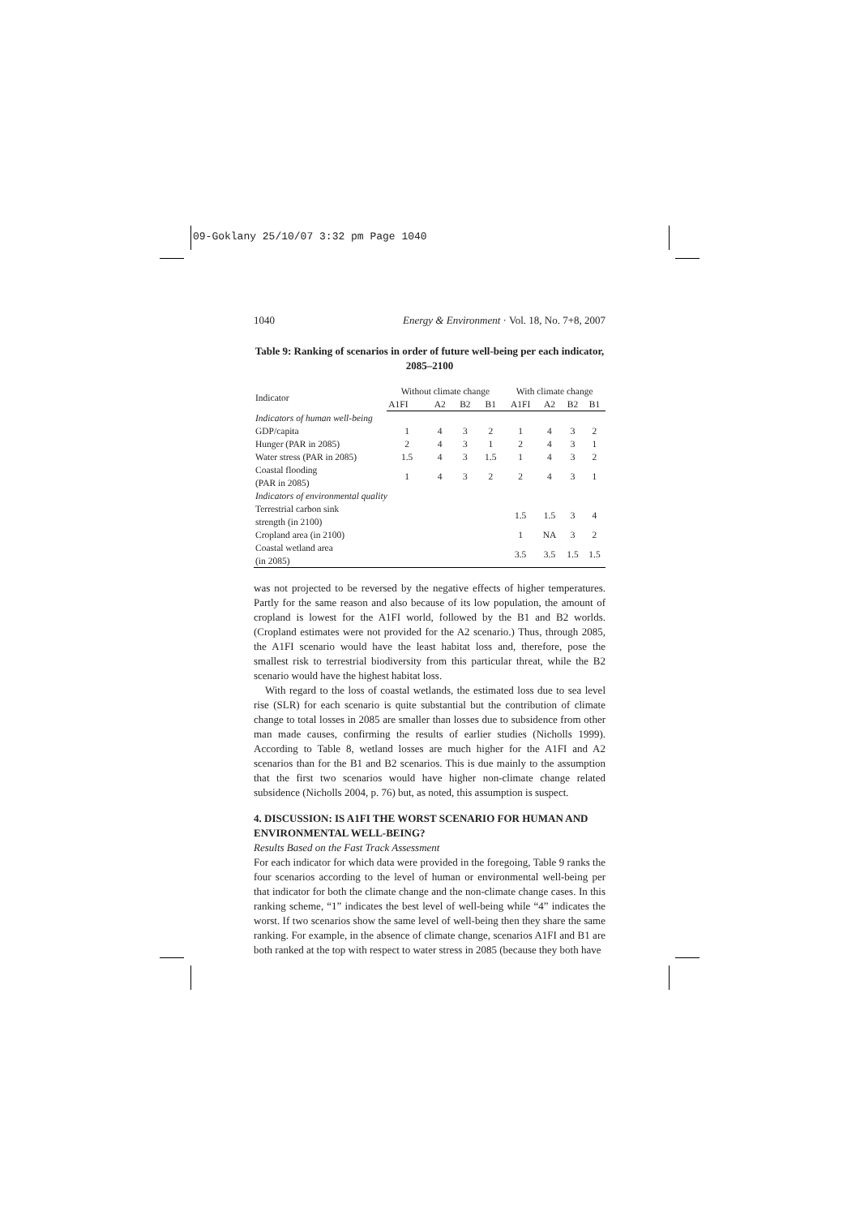09-Goklany 25/10/07 3:32 pm Page 1040
1040 Energy & Environment · Vol. 18, No. 7+8, 2007
Table 9: Ranking of scenarios in order of future well-being per each indicator, 2085–2100
| Indicator | Without climate change | | | | With climate change | | | |
| --- | --- | --- | --- | --- | --- | --- | --- | --- |
| | A1FI | A2 | B2 | B1 | A1FI | A2 | B2 | B1 |
| Indicators of human well-being | | | | | | | | |
| GDP/capita | 1 | 4 | 3 | 2 | 1 | 4 | 3 | 2 |
| Hunger (PAR in 2085) | 2 | 4 | 3 | 1 | 2 | 4 | 3 | 1 |
| Water stress (PAR in 2085) | 1.5 | 4 | 3 | 1.5 | 1 | 4 | 3 | 2 |
| Coastal flooding (PAR in 2085) | 1 | 4 | 3 | 2 | 2 | 4 | 3 | 1 |
| Indicators of environmental quality | | | | | | | | |
| Terrestrial carbon sink strength (in 2100) | | | | | 1.5 | 1.5 | 3 | 4 |
| Cropland area (in 2100) | | | | | 1 | NA | 3 | 2 |
| Coastal wetland area (in 2085) | | | | | 3.5 | 3.5 | 1.5 | 1.5 |
was not projected to be reversed by the negative effects of higher temperatures. Partly for the same reason and also because of its low population, the amount of cropland is lowest for the A1FI world, followed by the B1 and B2 worlds. (Cropland estimates were not provided for the A2 scenario.) Thus, through 2085, the A1FI scenario would have the least habitat loss and, therefore, pose the smallest risk to terrestrial biodiversity from this particular threat, while the B2 scenario would have the highest habitat loss.
With regard to the loss of coastal wetlands, the estimated loss due to sea level rise (SLR) for each scenario is quite substantial but the contribution of climate change to total losses in 2085 are smaller than losses due to subsidence from other man made causes, confirming the results of earlier studies (Nicholls 1999). According to Table 8, wetland losses are much higher for the A1FI and A2 scenarios than for the B1 and B2 scenarios. This is due mainly to the assumption that the first two scenarios would have higher non-climate change related subsidence (Nicholls 2004, p. 76) but, as noted, this assumption is suspect.
4. DISCUSSION: IS A1FI THE WORST SCENARIO FOR HUMAN AND ENVIRONMENTAL WELL-BEING?
Results Based on the Fast Track Assessment
For each indicator for which data were provided in the foregoing, Table 9 ranks the four scenarios according to the level of human or environmental well-being per that indicator for both the climate change and the non-climate change cases. In this ranking scheme, “1” indicates the best level of well-being while “4” indicates the worst. If two scenarios show the same level of well-being then they share the same ranking. For example, in the absence of climate change, scenarios A1FI and B1 are both ranked at the top with respect to water stress in 2085 (because they both have